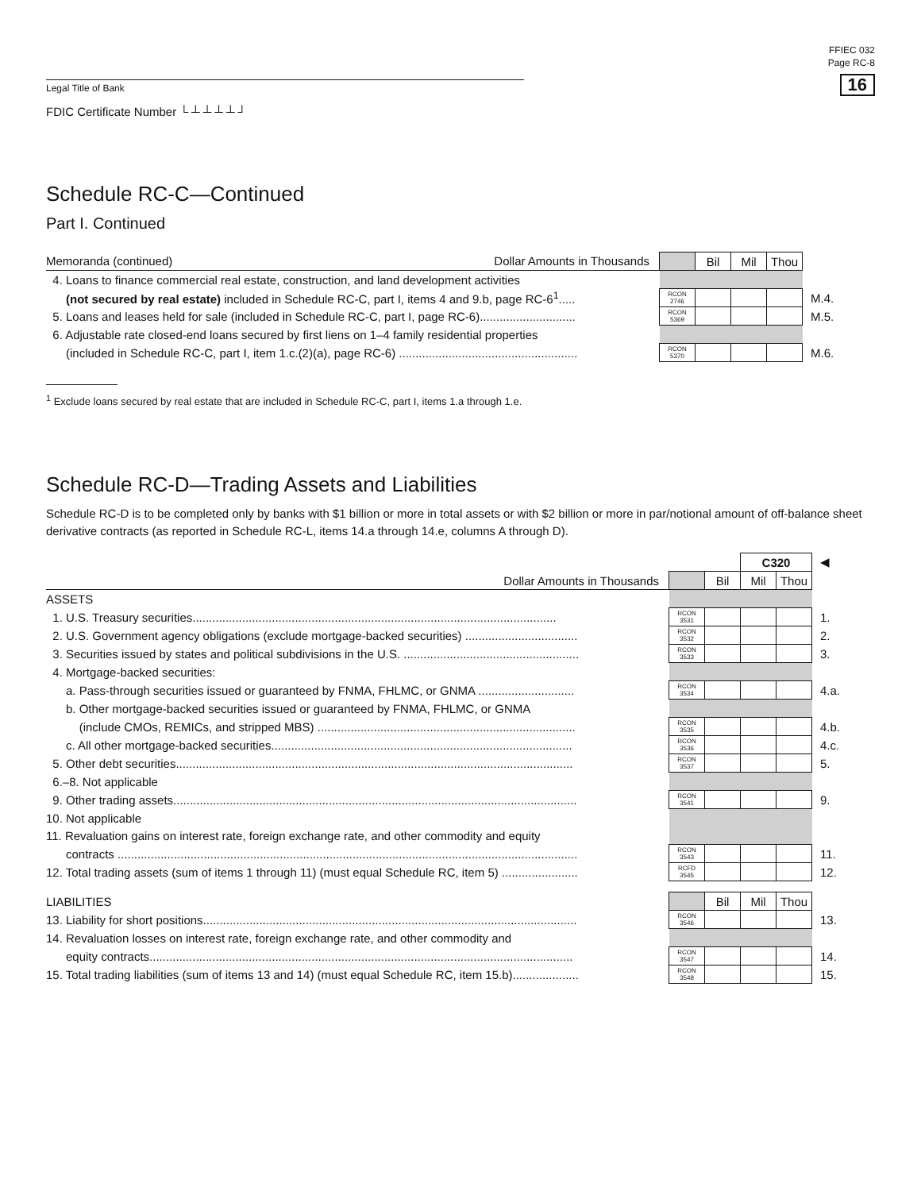Legal Title of Bank
FDIC Certificate Number └┴┴┴┴┘
FFIEC 032
Page RC-8
16
Schedule RC-C—Continued
Part I. Continued
| Memoranda (continued) Dollar Amounts in Thousands | | Bil | Mil | Thou | |
| 4. Loans to finance commercial real estate, construction, and land development activities | | | | | |
| (not secured by real estate) included in Schedule RC-C, part I, items 4 and 9.b, page RC-6<sup>1</sup>..... | RCON 2746 | | | | M.4. |
| 5. Loans and leases held for sale (included in Schedule RC-C, part I, page RC-6)............................. | RCON 5369 | | | | M.5. |
| 6. Adjustable rate closed-end loans secured by first liens on 1–4 family residential properties | | | | | |
| (included in Schedule RC-C, part I, item 1.c.(2)(a), page RC-6) ...................................................... | RCON 5370 | | | | M.6. |
<sup>1</sup> Exclude loans secured by real estate that are included in Schedule RC-C, part I, items 1.a through 1.e.
Schedule RC-D—Trading Assets and Liabilities
Schedule RC-D is to be completed only by banks with $1 billion or more in total assets or with $2 billion or more in par/notional amount of off-balance sheet derivative contracts (as reported in Schedule RC-L, items 14.a through 14.e, columns A through D).
| | | | C320 | | ◀ |
| Dollar Amounts in Thousands | | Bil | Mil | Thou | |
| ASSETS | | | | | |
| 1. U.S. Treasury securities.............................................................................................................. | RCON 3531 | | | | 1. |
| 2. U.S. Government agency obligations (exclude mortgage-backed securities) .................................. | RCON 3532 | | | | 2. |
| 3. Securities issued by states and political subdivisions in the U.S. ..................................................... | RCON 3533 | | | | 3. |
| 4. Mortgage-backed securities: | | | | | |
| a. Pass-through securities issued or guaranteed by FNMA, FHLMC, or GNMA ............................. | RCON 3534 | | | | 4.a. |
| b. Other mortgage-backed securities issued or guaranteed by FNMA, FHLMC, or GNMA | | | | | |
| (include CMOs, REMICs, and stripped MBS) .............................................................................. | RCON 3535 | | | | 4.b. |
| c. All other mortgage-backed securities........................................................................................... | RCON 3536 | | | | 4.c. |
| 5. Other debt securities........................................................................................................................ | RCON 3537 | | | | 5. |
| 6.–8. Not applicable | | | | | |
| 9. Other trading assets.......................................................................................................................... | RCON 3541 | | | | 9. |
| 10. Not applicable | | | | | |
| 11. Revaluation gains on interest rate, foreign exchange rate, and other commodity and equity | | | | | |
| contracts ........................................................................................................................................... | RCON 3543 | | | | 11. |
| 12. Total trading assets (sum of items 1 through 11) (must equal Schedule RC, item 5) ....................... | RCFD 3545 | | | | 12. |
| LIABILITIES | | Bil | Mil | Thou | |
| 13. Liability for short positions................................................................................................................. | RCON 3546 | | | | 13. |
| 14. Revaluation losses on interest rate, foreign exchange rate, and other commodity and | | | | | |
| equity contracts................................................................................................................................ | RCON 3547 | | | | 14. |
| 15. Total trading liabilities (sum of items 13 and 14) (must equal Schedule RC, item 15.b).................... | RCON 3548 | | | | 15. |